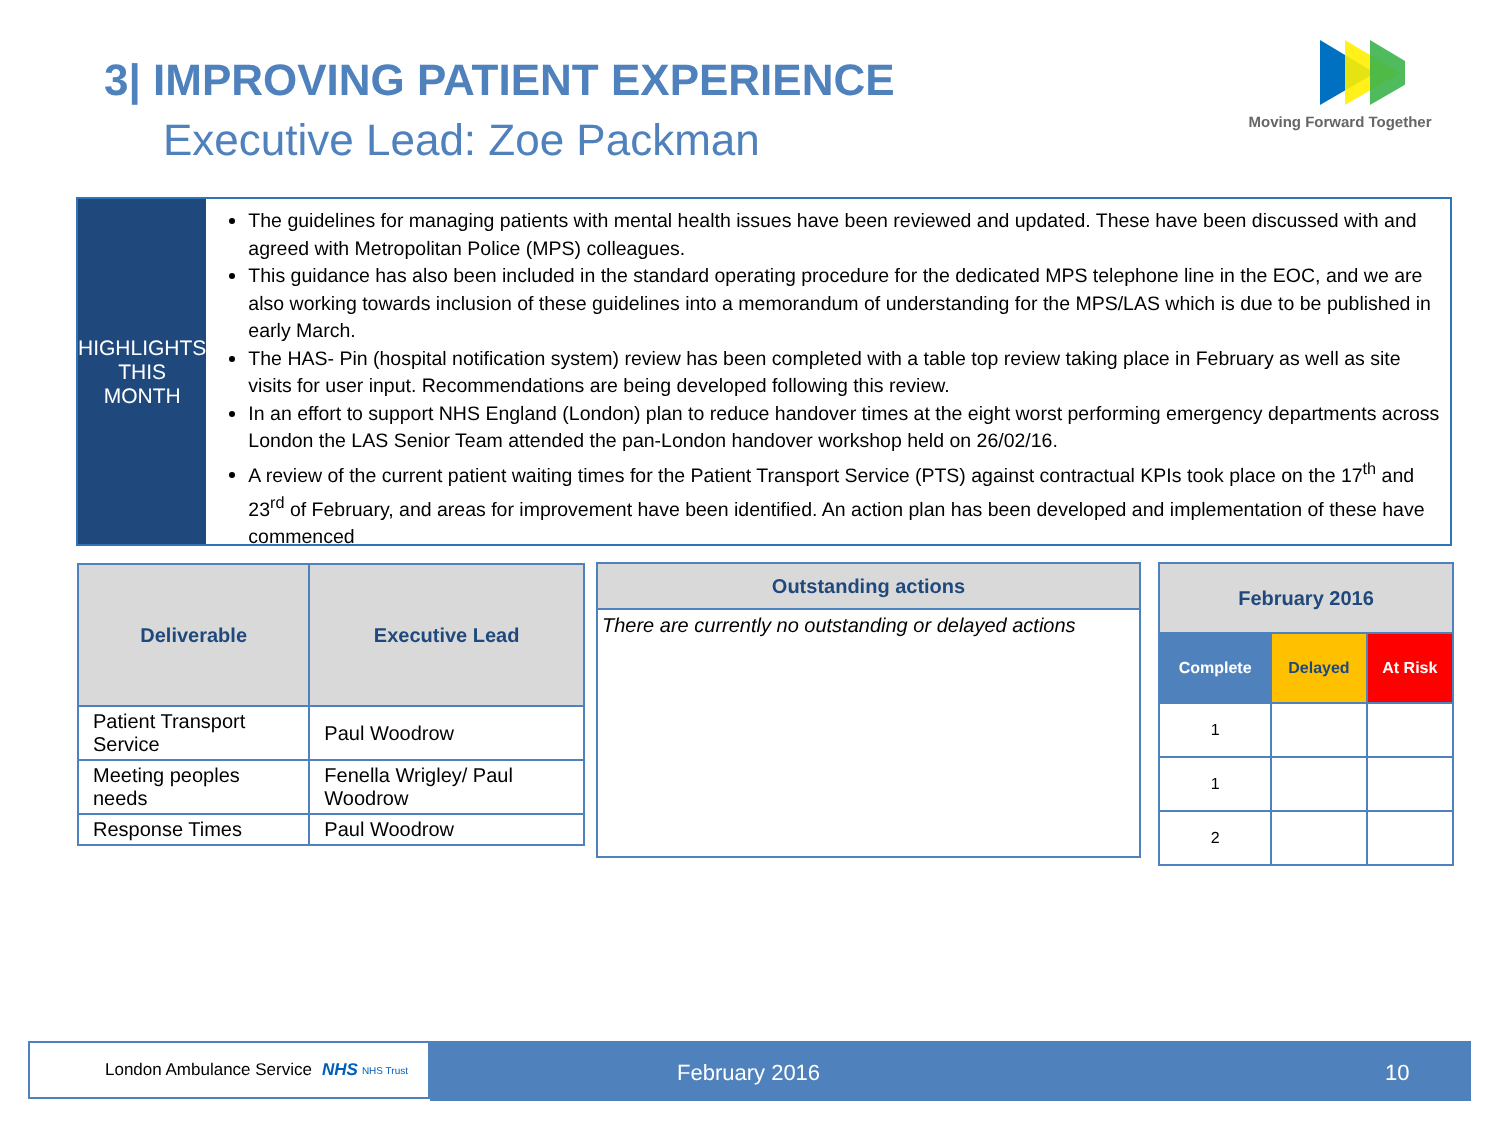3| IMPROVING PATIENT EXPERIENCE
Executive Lead: Zoe Packman
Moving Forward Together
HIGHLIGHTS
THIS MONTH
The guidelines for managing patients with mental health issues have been reviewed and updated. These have been discussed with and agreed with Metropolitan Police (MPS) colleagues.
This guidance has also been included in the standard operating procedure for the dedicated MPS telephone line in the EOC, and we are also working towards inclusion of these guidelines into a memorandum of understanding for the MPS/LAS which is due to be published in early March.
The HAS- Pin (hospital notification system) review has been completed with a table top review taking place in February as well as site visits for user input. Recommendations are being developed following this review.
In an effort to support NHS England (London) plan to reduce handover times at the eight worst performing emergency departments across London the LAS Senior Team attended the pan-London handover workshop held on 26/02/16.
A review of the current patient waiting times for the Patient Transport Service (PTS) against contractual KPIs took place on the 17<sup>th</sup> and 23<sup>rd</sup> of February, and areas for improvement have been identified. An action plan has been developed and implementation of these have commenced
| Deliverable | Executive Lead |
| --- | --- |
| Patient Transport Service | Paul Woodrow |
| Meeting peoples needs | Fenella Wrigley/ Paul Woodrow |
| Response Times | Paul Woodrow |
| Outstanding actions |
| --- |
| There are currently no outstanding or delayed actions |
| February 2016 | | |
| --- | --- | --- |
| Complete | Delayed | At Risk |
| 1 | | |
| 1 | | |
| 2 | | |
London Ambulance Service NHS NHS Trust February 2016 10